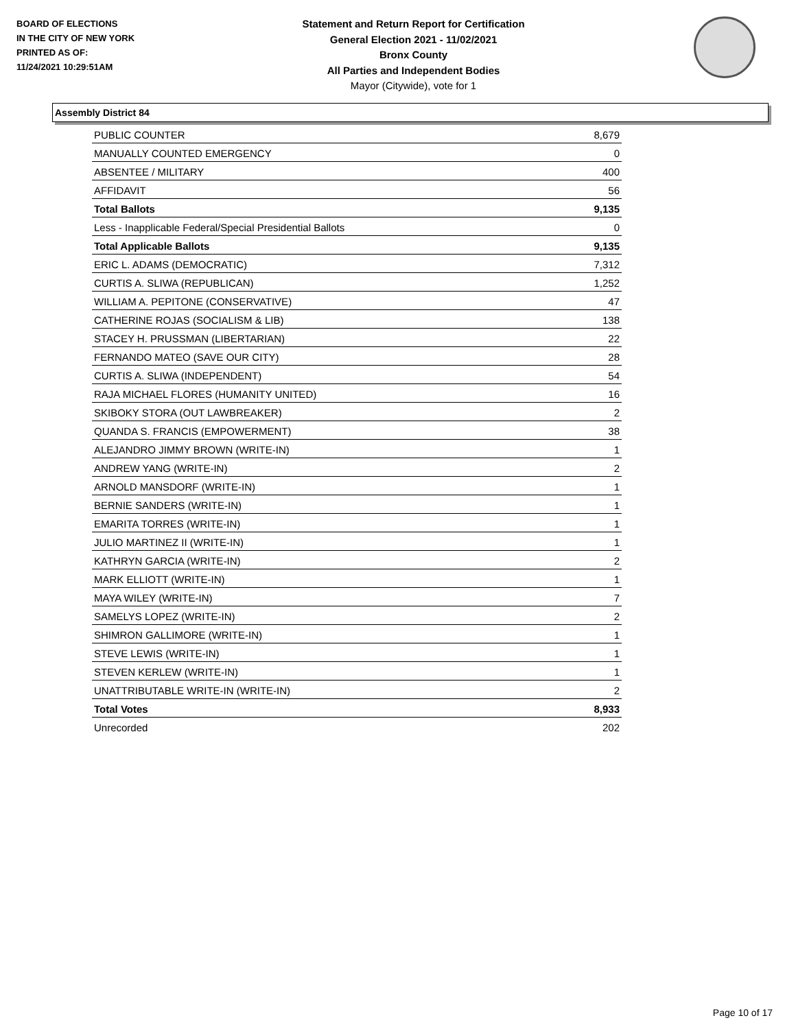BOARD OF ELECTIONS
IN THE CITY OF NEW YORK
PRINTED AS OF:
11/24/2021 10:29:51AM
Statement and Return Report for Certification
General Election 2021 - 11/02/2021
Bronx County
All Parties and Independent Bodies
Mayor (Citywide), vote for 1
Assembly District 84
| PUBLIC COUNTER | 8,679 |
| MANUALLY COUNTED EMERGENCY | 0 |
| ABSENTEE / MILITARY | 400 |
| AFFIDAVIT | 56 |
| Total Ballots | 9,135 |
| Less - Inapplicable Federal/Special Presidential Ballots | 0 |
| Total Applicable Ballots | 9,135 |
| ERIC L. ADAMS (DEMOCRATIC) | 7,312 |
| CURTIS A. SLIWA (REPUBLICAN) | 1,252 |
| WILLIAM A. PEPITONE (CONSERVATIVE) | 47 |
| CATHERINE ROJAS (SOCIALISM & LIB) | 138 |
| STACEY H. PRUSSMAN (LIBERTARIAN) | 22 |
| FERNANDO MATEO (SAVE OUR CITY) | 28 |
| CURTIS A. SLIWA (INDEPENDENT) | 54 |
| RAJA MICHAEL FLORES (HUMANITY UNITED) | 16 |
| SKIBOKY STORA (OUT LAWBREAKER) | 2 |
| QUANDA S. FRANCIS (EMPOWERMENT) | 38 |
| ALEJANDRO JIMMY BROWN (WRITE-IN) | 1 |
| ANDREW YANG (WRITE-IN) | 2 |
| ARNOLD MANSDORF (WRITE-IN) | 1 |
| BERNIE SANDERS (WRITE-IN) | 1 |
| EMARITA TORRES (WRITE-IN) | 1 |
| JULIO MARTINEZ II (WRITE-IN) | 1 |
| KATHRYN GARCIA (WRITE-IN) | 2 |
| MARK ELLIOTT (WRITE-IN) | 1 |
| MAYA WILEY (WRITE-IN) | 7 |
| SAMELYS LOPEZ (WRITE-IN) | 2 |
| SHIMRON GALLIMORE (WRITE-IN) | 1 |
| STEVE LEWIS (WRITE-IN) | 1 |
| STEVEN KERLEW (WRITE-IN) | 1 |
| UNATTRIBUTABLE WRITE-IN (WRITE-IN) | 2 |
| Total Votes | 8,933 |
| Unrecorded | 202 |
Page 10 of 17